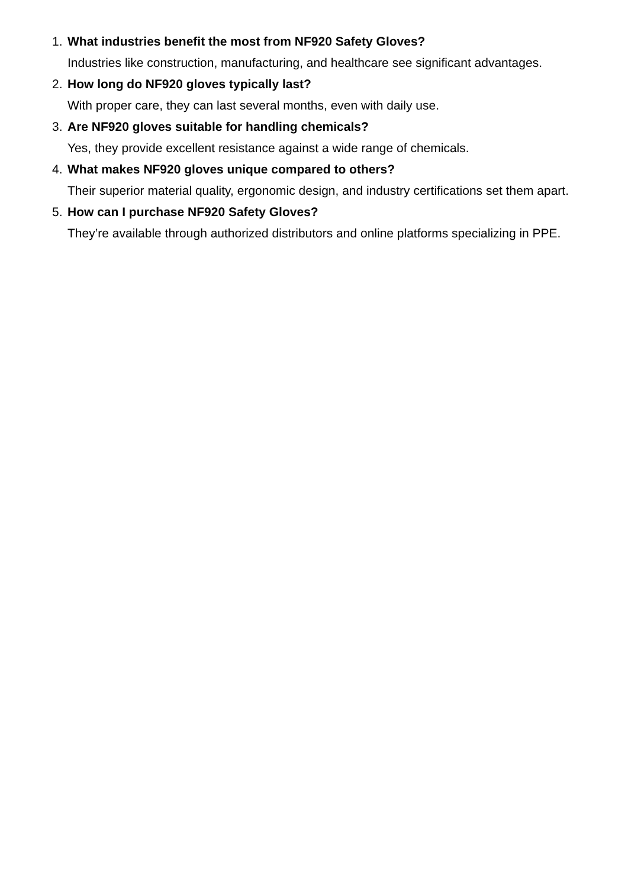1. What industries benefit the most from NF920 Safety Gloves?
Industries like construction, manufacturing, and healthcare see significant advantages.
2. How long do NF920 gloves typically last?
With proper care, they can last several months, even with daily use.
3. Are NF920 gloves suitable for handling chemicals?
Yes, they provide excellent resistance against a wide range of chemicals.
4. What makes NF920 gloves unique compared to others?
Their superior material quality, ergonomic design, and industry certifications set them apart.
5. How can I purchase NF920 Safety Gloves?
They’re available through authorized distributors and online platforms specializing in PPE.